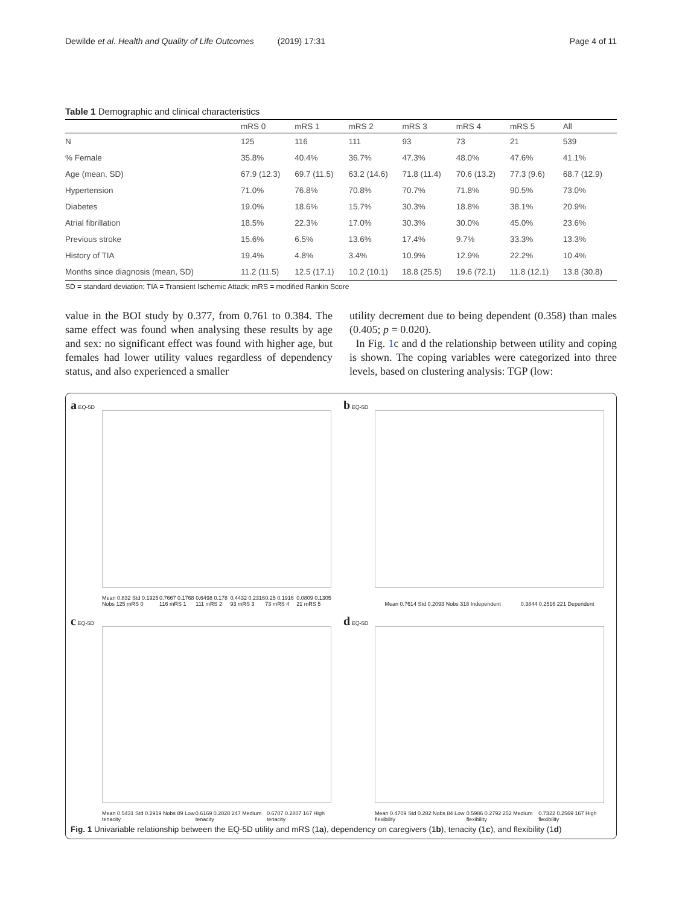Dewilde et al. Health and Quality of Life Outcomes (2019) 17:31 Page 4 of 11
Table 1 Demographic and clinical characteristics
| | mRS 0 | mRS 1 | mRS 2 | mRS 3 | mRS 4 | mRS 5 | All |
| --- | --- | --- | --- | --- | --- | --- | --- |
| N | 125 | 116 | 111 | 93 | 73 | 21 | 539 |
| % Female | 35.8% | 40.4% | 36.7% | 47.3% | 48.0% | 47.6% | 41.1% |
| Age (mean, SD) | 67.9 (12.3) | 69.7 (11.5) | 63.2 (14.6) | 71.8 (11.4) | 70.6 (13.2) | 77.3 (9.6) | 68.7 (12.9) |
| Hypertension | 71.0% | 76.8% | 70.8% | 70.7% | 71.8% | 90.5% | 73.0% |
| Diabetes | 19.0% | 18.6% | 15.7% | 30.3% | 18.8% | 38.1% | 20.9% |
| Atrial fibrillation | 18.5% | 22.3% | 17.0% | 30.3% | 30.0% | 45.0% | 23.6% |
| Previous stroke | 15.6% | 6.5% | 13.6% | 17.4% | 9.7% | 33.3% | 13.3% |
| History of TIA | 19.4% | 4.8% | 3.4% | 10.9% | 12.9% | 22.2% | 10.4% |
| Months since diagnosis (mean, SD) | 11.2 (11.5) | 12.5 (17.1) | 10.2 (10.1) | 18.8 (25.5) | 19.6 (72.1) | 11.8 (12.1) | 13.8 (30.8) |
SD = standard deviation; TIA = Transient Ischemic Attack; mRS = modified Rankin Score
value in the BOI study by 0.377, from 0.761 to 0.384. The same effect was found when analysing these results by age and sex: no significant effect was found with higher age, but females had lower utility values regardless of dependency status, and also experienced a smaller
utility decrement due to being dependent (0.358) than males (0.405; p = 0.020).
In Fig. 1c and d the relationship between utility and coping is shown. The coping variables were categorized into three levels, based on clustering analysis: TGP (low:
a EQ-5D
Mean 0.832 Std 0.1925 Nobs 125 mRS 0 0.7667 0.1768 116 mRS 1 0.6498 0.178 111 mRS 2 0.4432 0.2316 93 mRS 3 0.25 0.1916 73 mRS 4 0.0809 0.1305 21 mRS 5
b EQ-5D
Mean 0.7614 Std 0.2093 Nobs 318 Independent 0.3844 0.2516 221 Dependent
c EQ-5D
Mean 0.5431 Std 0.2919 Nobs 89 Low tenacity 0.6169 0.2828 247 Medium tenacity 0.6707 0.2807 167 High tenacity
d EQ-5D
Mean 0.4709 Std 0.282 Nobs 84 Low flexibility 0.5986 0.2792 252 Medium flexibility 0.7322 0.2569 167 High flexibility
Fig. 1 Univariable relationship between the EQ-5D utility and mRS (1a), dependency on caregivers (1b), tenacity (1c), and flexibility (1d)